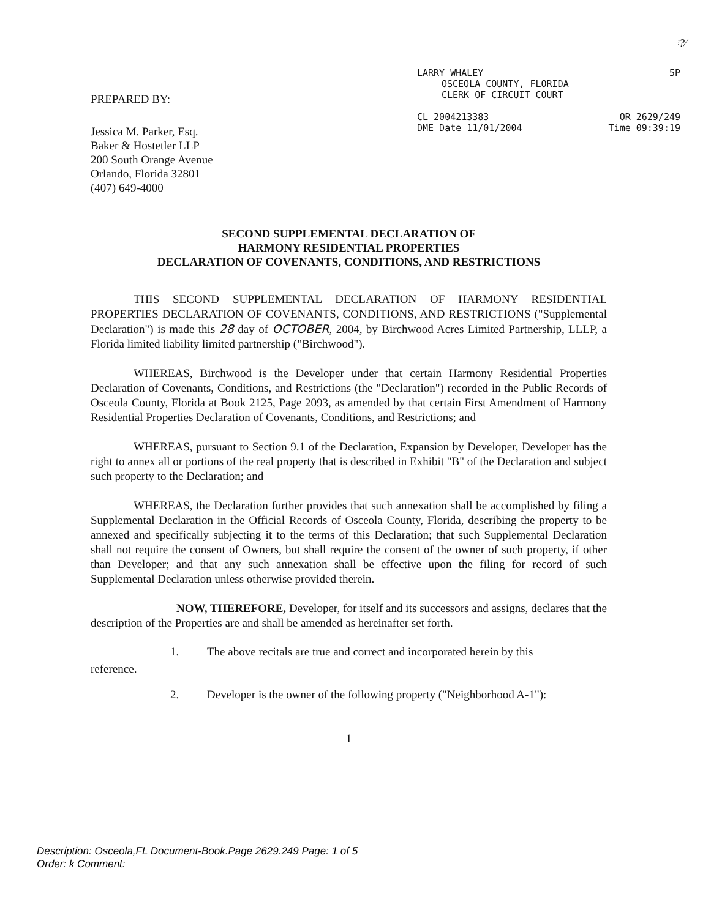ᵎ?⁄
PREPARED BY:
Jessica M. Parker, Esq.
Baker & Hostetler LLP
200 South Orange Avenue
Orlando, Florida 32801
(407) 649-4000
LARRY WHALEY 5P
OSCEOLA COUNTY, FLORIDA
CLERK OF CIRCUIT COURT
CL 2004213383 OR 2629/249
DME Date 11/01/2004 Time 09:39:19
SECOND SUPPLEMENTAL DECLARATION OF
HARMONY RESIDENTIAL PROPERTIES
DECLARATION OF COVENANTS, CONDITIONS, AND RESTRICTIONS
THIS SECOND SUPPLEMENTAL DECLARATION OF HARMONY RESIDENTIAL PROPERTIES DECLARATION OF COVENANTS, CONDITIONS, AND RESTRICTIONS ("Supplemental Declaration") is made this 28 day of OCTOBER, 2004, by Birchwood Acres Limited Partnership, LLLP, a Florida limited liability limited partnership ("Birchwood").
WHEREAS, Birchwood is the Developer under that certain Harmony Residential Properties Declaration of Covenants, Conditions, and Restrictions (the "Declaration") recorded in the Public Records of Osceola County, Florida at Book 2125, Page 2093, as amended by that certain First Amendment of Harmony Residential Properties Declaration of Covenants, Conditions, and Restrictions; and
WHEREAS, pursuant to Section 9.1 of the Declaration, Expansion by Developer, Developer has the right to annex all or portions of the real property that is described in Exhibit "B" of the Declaration and subject such property to the Declaration; and
WHEREAS, the Declaration further provides that such annexation shall be accomplished by filing a Supplemental Declaration in the Official Records of Osceola County, Florida, describing the property to be annexed and specifically subjecting it to the terms of this Declaration; that such Supplemental Declaration shall not require the consent of Owners, but shall require the consent of the owner of such property, if other than Developer; and that any such annexation shall be effective upon the filing for record of such Supplemental Declaration unless otherwise provided therein.
NOW, THEREFORE, Developer, for itself and its successors and assigns, declares that the description of the Properties are and shall be amended as hereinafter set forth.
1. The above recitals are true and correct and incorporated herein by this
reference.
2. Developer is the owner of the following property ("Neighborhood A-1"):
1
Description: Osceola,FL Document-Book.Page 2629.249 Page: 1 of 5
Order: k Comment: